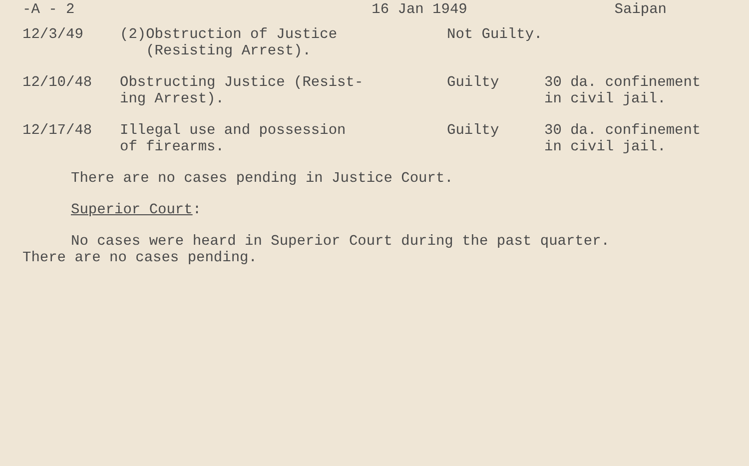-A - 2 16 Jan 1949 Saipan
| 12/3/49 | (2)Obstruction of Justice (Resisting Arrest). | Not Guilty. | |
| 12/10/48 | Obstructing Justice (Resist- ing Arrest). | Guilty | 30 da. confinement in civil jail. |
| 12/17/48 | Illegal use and possession of firearms. | Guilty | 30 da. confinement in civil jail. |
There are no cases pending in Justice Court.
Superior Court:
No cases were heard in Superior Court during the past quarter.
There are no cases pending.